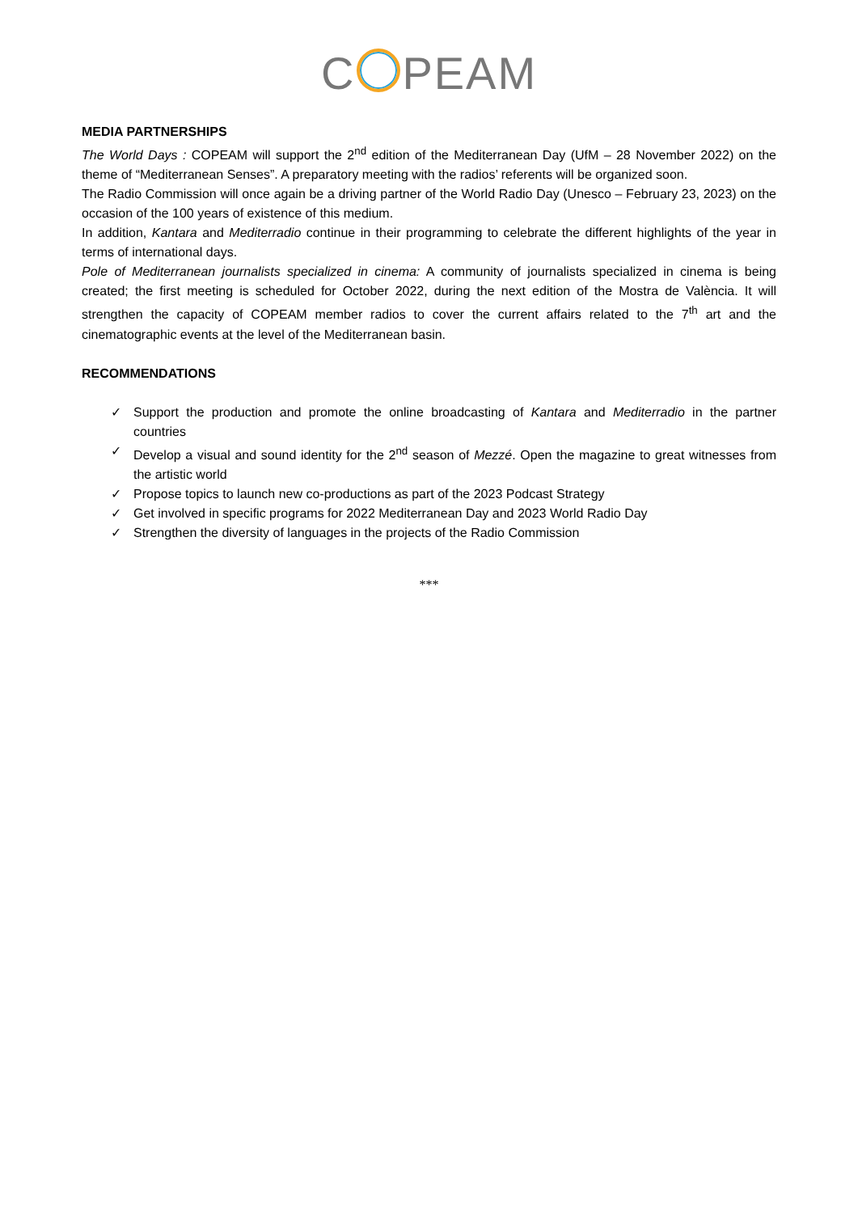C PEAM
MEDIA PARTNERSHIPS
The World Days : COPEAM will support the 2<sup>nd</sup> edition of the Mediterranean Day (UfM – 28 November 2022) on the theme of “Mediterranean Senses”. A preparatory meeting with the radios’ referents will be organized soon.
The Radio Commission will once again be a driving partner of the World Radio Day (Unesco – February 23, 2023) on the occasion of the 100 years of existence of this medium.
In addition, Kantara and Mediterradio continue in their programming to celebrate the different highlights of the year in terms of international days.
Pole of Mediterranean journalists specialized in cinema: A community of journalists specialized in cinema is being created; the first meeting is scheduled for October 2022, during the next edition of the Mostra de València. It will strengthen the capacity of COPEAM member radios to cover the current affairs related to the 7<sup>th</sup> art and the cinematographic events at the level of the Mediterranean basin.
RECOMMENDATIONS
✓ Support the production and promote the online broadcasting of Kantara and Mediterradio in the partner countries
✓ Develop a visual and sound identity for the 2<sup>nd</sup> season of Mezzé. Open the magazine to great witnesses from the artistic world
✓ Propose topics to launch new co-productions as part of the 2023 Podcast Strategy
✓ Get involved in specific programs for 2022 Mediterranean Day and 2023 World Radio Day
✓ Strengthen the diversity of languages in the projects of the Radio Commission
***